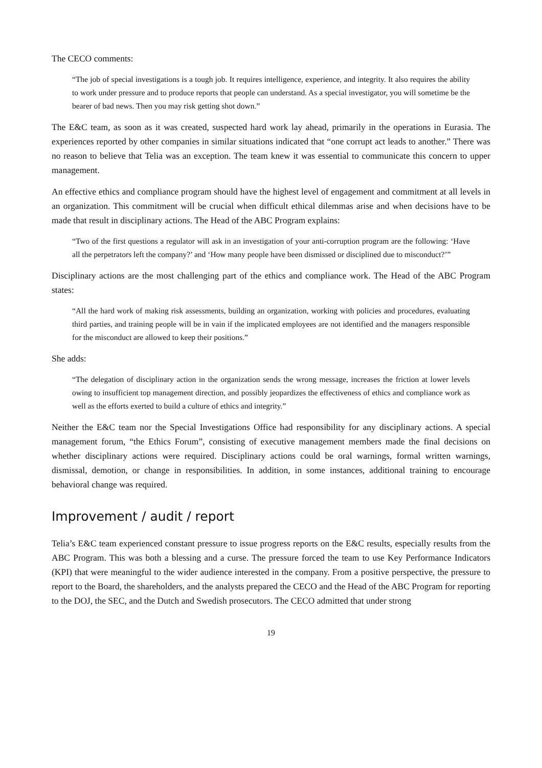The CECO comments:
“The job of special investigations is a tough job. It requires intelligence, experience, and integrity. It also requires the ability to work under pressure and to produce reports that people can understand. As a special investigator, you will sometime be the bearer of bad news. Then you may risk getting shot down.”
The E&C team, as soon as it was created, suspected hard work lay ahead, primarily in the operations in Eurasia. The experiences reported by other companies in similar situations indicated that “one corrupt act leads to another.” There was no reason to believe that Telia was an exception. The team knew it was essential to communicate this concern to upper management.
An effective ethics and compliance program should have the highest level of engagement and commitment at all levels in an organization. This commitment will be crucial when difficult ethical dilemmas arise and when decisions have to be made that result in disciplinary actions. The Head of the ABC Program explains:
“Two of the first questions a regulator will ask in an investigation of your anti-corruption program are the following: ‘Have all the perpetrators left the company?’ and ‘How many people have been dismissed or disciplined due to misconduct?’”
Disciplinary actions are the most challenging part of the ethics and compliance work. The Head of the ABC Program states:
“All the hard work of making risk assessments, building an organization, working with policies and procedures, evaluating third parties, and training people will be in vain if the implicated employees are not identified and the managers responsible for the misconduct are allowed to keep their positions.”
She adds:
“The delegation of disciplinary action in the organization sends the wrong message, increases the friction at lower levels owing to insufficient top management direction, and possibly jeopardizes the effectiveness of ethics and compliance work as well as the efforts exerted to build a culture of ethics and integrity.”
Neither the E&C team nor the Special Investigations Office had responsibility for any disciplinary actions. A special management forum, “the Ethics Forum”, consisting of executive management members made the final decisions on whether disciplinary actions were required. Disciplinary actions could be oral warnings, formal written warnings, dismissal, demotion, or change in responsibilities. In addition, in some instances, additional training to encourage behavioral change was required.
Improvement / audit / report
Telia’s E&C team experienced constant pressure to issue progress reports on the E&C results, especially results from the ABC Program. This was both a blessing and a curse. The pressure forced the team to use Key Performance Indicators (KPI) that were meaningful to the wider audience interested in the company. From a positive perspective, the pressure to report to the Board, the shareholders, and the analysts prepared the CECO and the Head of the ABC Program for reporting to the DOJ, the SEC, and the Dutch and Swedish prosecutors. The CECO admitted that under strong
19